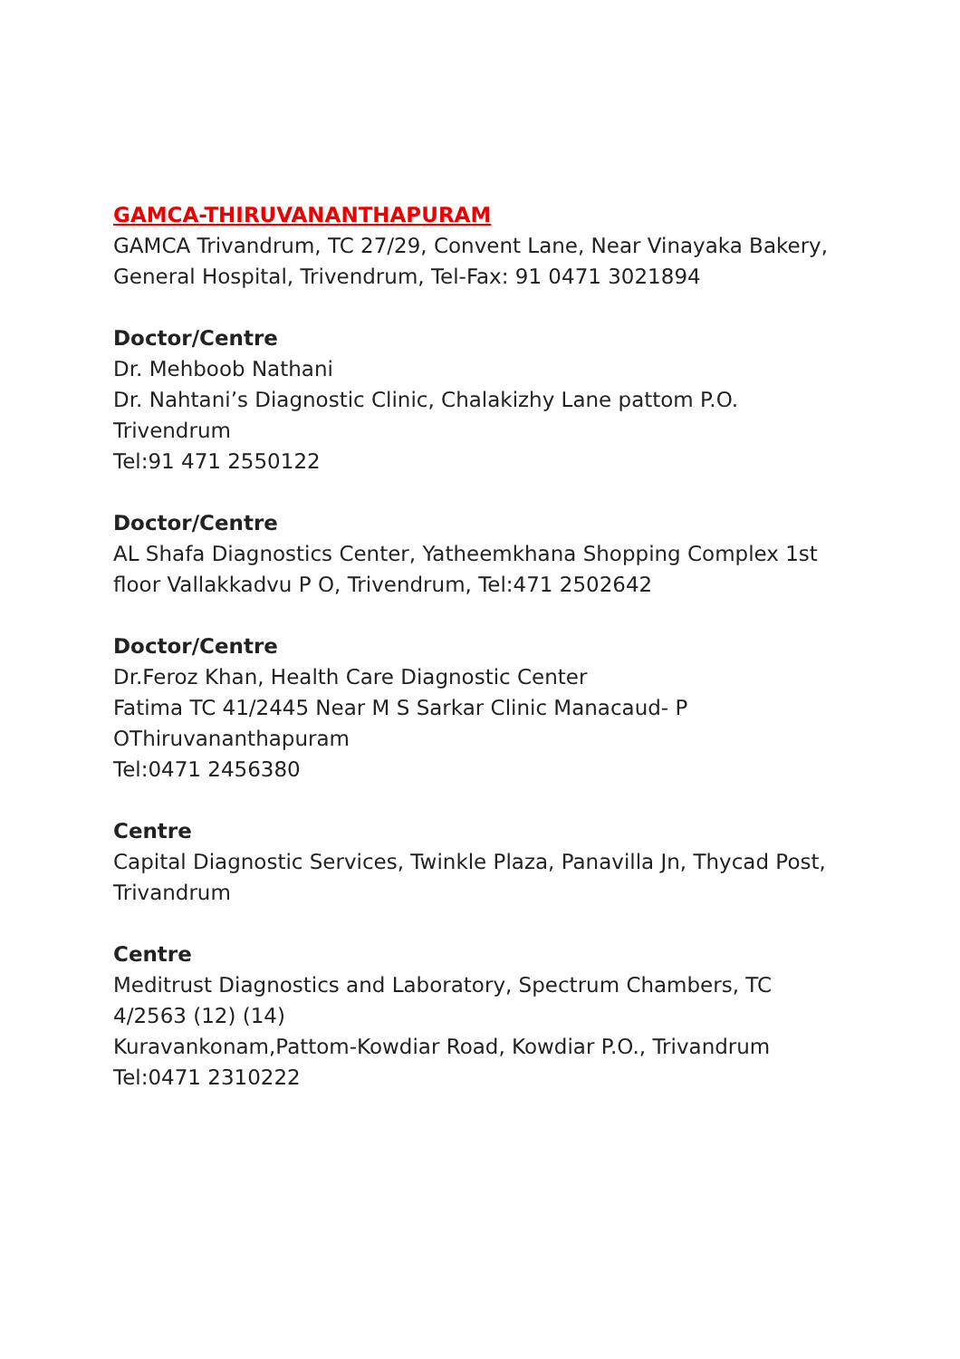GAMCA-THIRUVANANTHAPURAM
GAMCA Trivandrum, TC 27/29, Convent Lane, Near Vinayaka Bakery,
General Hospital, Trivendrum, Tel-Fax: 91 0471 3021894
Doctor/Centre
Dr. Mehboob Nathani
Dr. Nahtani’s Diagnostic Clinic, Chalakizhy Lane pattom P.O. Trivendrum
Tel:91 471 2550122
Doctor/Centre
AL Shafa Diagnostics Center, Yatheemkhana Shopping Complex 1st floor Vallakkadvu P O, Trivendrum, Tel:471 2502642
Doctor/Centre
Dr.Feroz Khan, Health Care Diagnostic Center
Fatima TC 41/2445 Near M S Sarkar Clinic Manacaud- P OThiruvananthapuram
Tel:0471 2456380
Centre
Capital Diagnostic Services, Twinkle Plaza, Panavilla Jn, Thycad Post, Trivandrum
Centre
Meditrust Diagnostics and Laboratory, Spectrum Chambers, TC 4/2563 (12) (14)
Kuravankonam,Pattom-Kowdiar Road, Kowdiar P.O., Trivandrum
Tel:0471 2310222